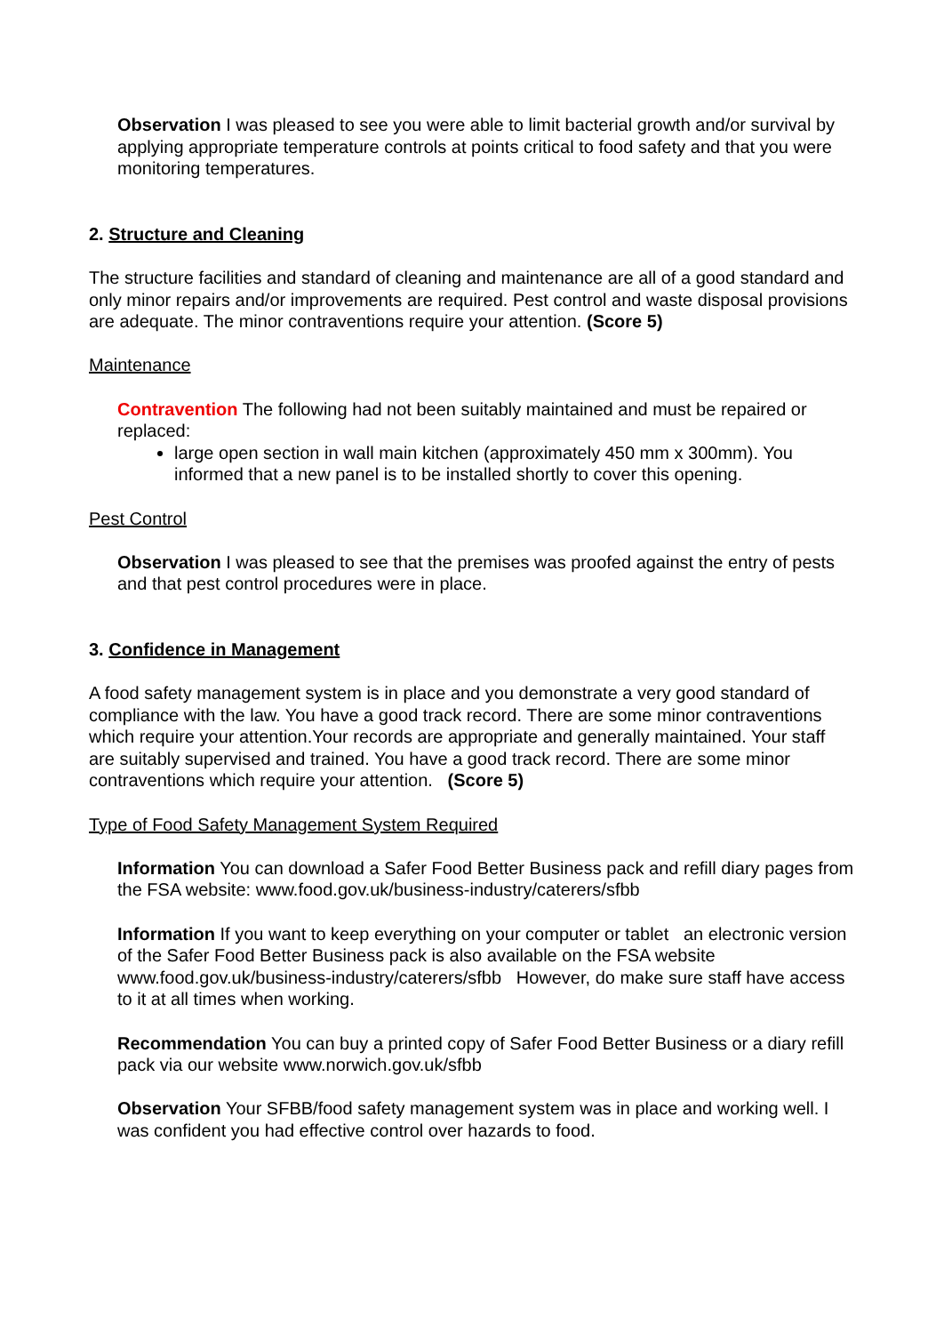Observation I was pleased to see you were able to limit bacterial growth and/or survival by applying appropriate temperature controls at points critical to food safety and that you were monitoring temperatures.
2. Structure and Cleaning
The structure facilities and standard of cleaning and maintenance are all of a good standard and only minor repairs and/or improvements are required. Pest control and waste disposal provisions are adequate. The minor contraventions require your attention. (Score 5)
Maintenance
Contravention The following had not been suitably maintained and must be repaired or replaced:
large open section in wall main kitchen (approximately 450 mm x 300mm). You informed that a new panel is to be installed shortly to cover this opening.
Pest Control
Observation I was pleased to see that the premises was proofed against the entry of pests and that pest control procedures were in place.
3. Confidence in Management
A food safety management system is in place and you demonstrate a very good standard of compliance with the law. You have a good track record. There are some minor contraventions which require your attention.Your records are appropriate and generally maintained. Your staff are suitably supervised and trained. You have a good track record. There are some minor contraventions which require your attention. (Score 5)
Type of Food Safety Management System Required
Information You can download a Safer Food Better Business pack and refill diary pages from the FSA website: www.food.gov.uk/business-industry/caterers/sfbb
Information If you want to keep everything on your computer or tablet an electronic version of the Safer Food Better Business pack is also available on the FSA website www.food.gov.uk/business-industry/caterers/sfbb However, do make sure staff have access to it at all times when working.
Recommendation You can buy a printed copy of Safer Food Better Business or a diary refill pack via our website www.norwich.gov.uk/sfbb
Observation Your SFBB/food safety management system was in place and working well. I was confident you had effective control over hazards to food.